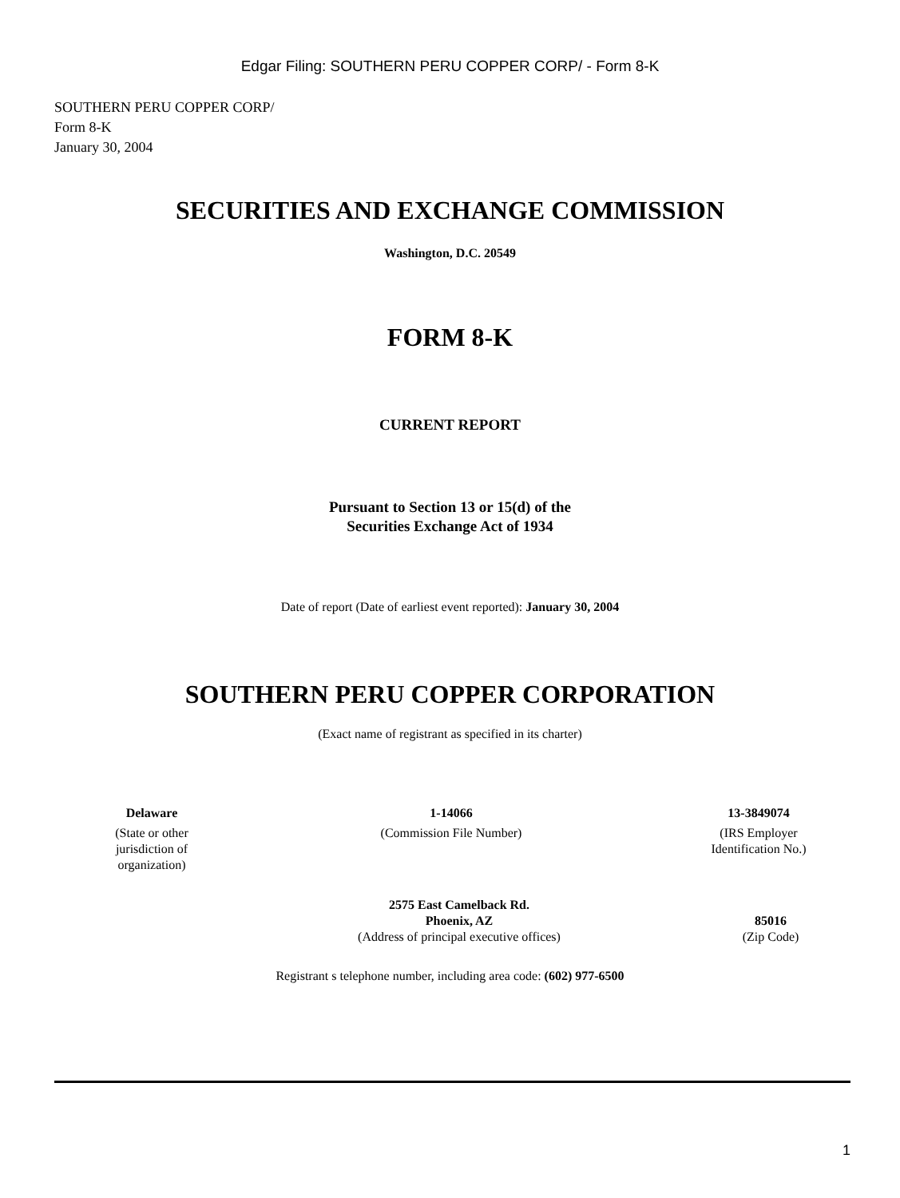Edgar Filing: SOUTHERN PERU COPPER CORP/ - Form 8-K
SOUTHERN PERU COPPER CORP/
Form 8-K
January 30, 2004
SECURITIES AND EXCHANGE COMMISSION
Washington, D.C. 20549
FORM 8-K
CURRENT REPORT
Pursuant to Section 13 or 15(d) of the
Securities Exchange Act of 1934
Date of report (Date of earliest event reported): January 30, 2004
SOUTHERN PERU COPPER CORPORATION
(Exact name of registrant as specified in its charter)
| Delaware | 1-14066 | 13-3849074 |
| (State or other jurisdiction of organization) | (Commission File Number) | (IRS Employer Identification No.) |
| 2575 East Camelback Rd. Phoenix, AZ (Address of principal executive offices) | 85016 (Zip Code) |
Registrant s telephone number, including area code: (602) 977-6500
1